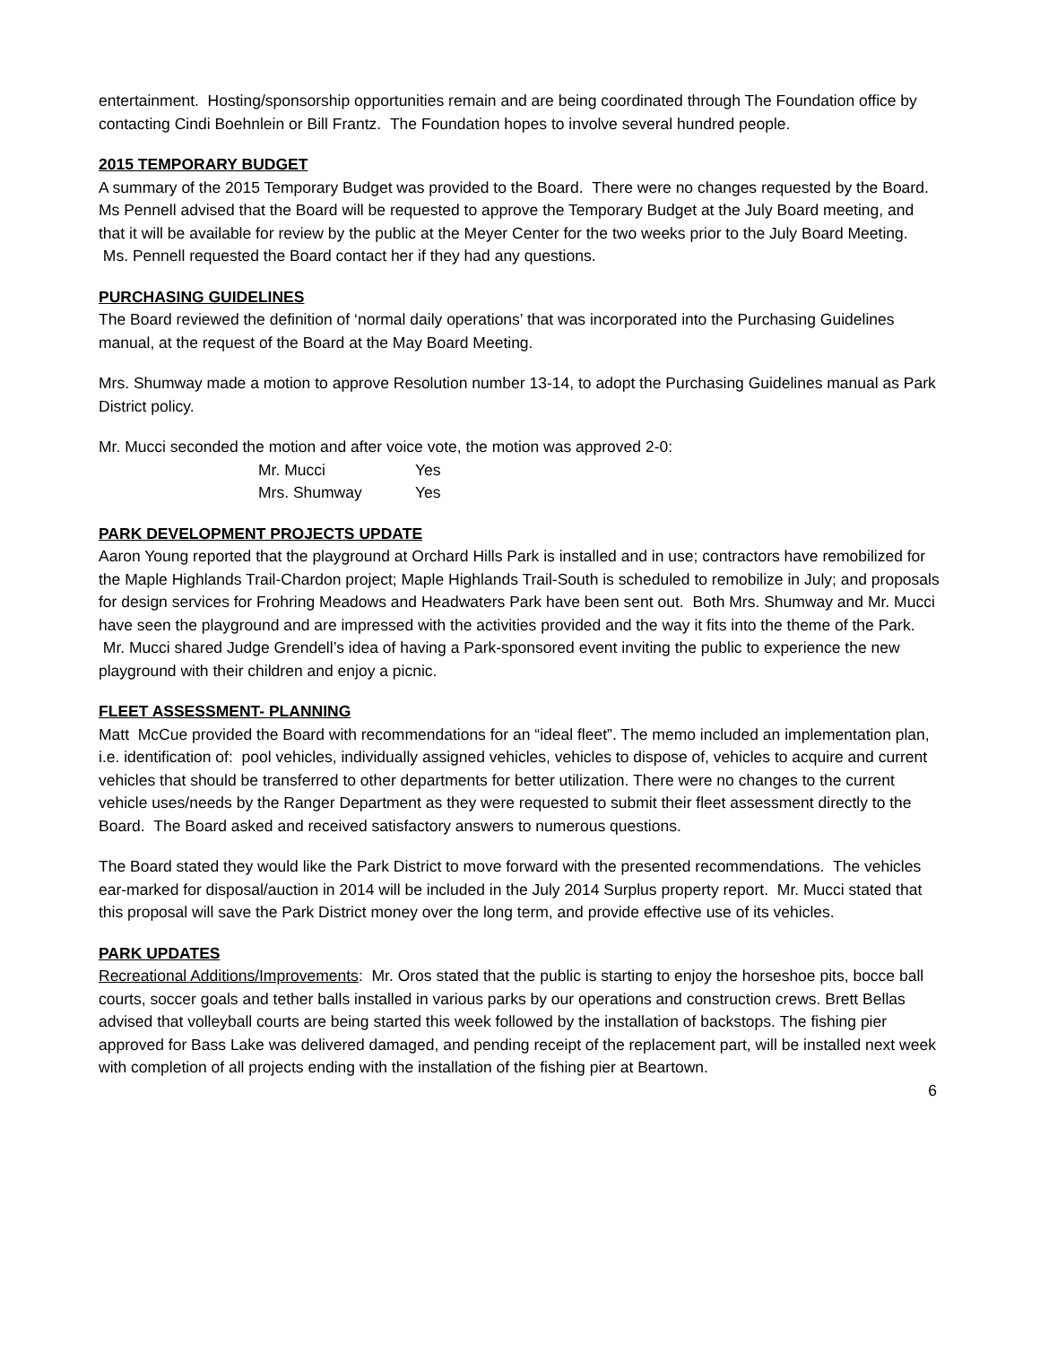entertainment. Hosting/sponsorship opportunities remain and are being coordinated through The Foundation office by contacting Cindi Boehnlein or Bill Frantz. The Foundation hopes to involve several hundred people.
2015 TEMPORARY BUDGET
A summary of the 2015 Temporary Budget was provided to the Board. There were no changes requested by the Board. Ms Pennell advised that the Board will be requested to approve the Temporary Budget at the July Board meeting, and that it will be available for review by the public at the Meyer Center for the two weeks prior to the July Board Meeting. Ms. Pennell requested the Board contact her if they had any questions.
PURCHASING GUIDELINES
The Board reviewed the definition of ‘normal daily operations’ that was incorporated into the Purchasing Guidelines manual, at the request of the Board at the May Board Meeting.
Mrs. Shumway made a motion to approve Resolution number 13-14, to adopt the Purchasing Guidelines manual as Park District policy.
Mr. Mucci seconded the motion and after voice vote, the motion was approved 2-0:
| Mr. Mucci | Yes |
| Mrs. Shumway | Yes |
PARK DEVELOPMENT PROJECTS UPDATE
Aaron Young reported that the playground at Orchard Hills Park is installed and in use; contractors have remobilized for the Maple Highlands Trail-Chardon project; Maple Highlands Trail-South is scheduled to remobilize in July; and proposals for design services for Frohring Meadows and Headwaters Park have been sent out. Both Mrs. Shumway and Mr. Mucci have seen the playground and are impressed with the activities provided and the way it fits into the theme of the Park. Mr. Mucci shared Judge Grendell’s idea of having a Park-sponsored event inviting the public to experience the new playground with their children and enjoy a picnic.
FLEET ASSESSMENT- PLANNING
Matt McCue provided the Board with recommendations for an “ideal fleet”. The memo included an implementation plan, i.e. identification of: pool vehicles, individually assigned vehicles, vehicles to dispose of, vehicles to acquire and current vehicles that should be transferred to other departments for better utilization. There were no changes to the current vehicle uses/needs by the Ranger Department as they were requested to submit their fleet assessment directly to the Board. The Board asked and received satisfactory answers to numerous questions.
The Board stated they would like the Park District to move forward with the presented recommendations. The vehicles ear-marked for disposal/auction in 2014 will be included in the July 2014 Surplus property report. Mr. Mucci stated that this proposal will save the Park District money over the long term, and provide effective use of its vehicles.
PARK UPDATES
Recreational Additions/Improvements: Mr. Oros stated that the public is starting to enjoy the horseshoe pits, bocce ball courts, soccer goals and tether balls installed in various parks by our operations and construction crews. Brett Bellas advised that volleyball courts are being started this week followed by the installation of backstops. The fishing pier approved for Bass Lake was delivered damaged, and pending receipt of the replacement part, will be installed next week with completion of all projects ending with the installation of the fishing pier at Beartown.
6